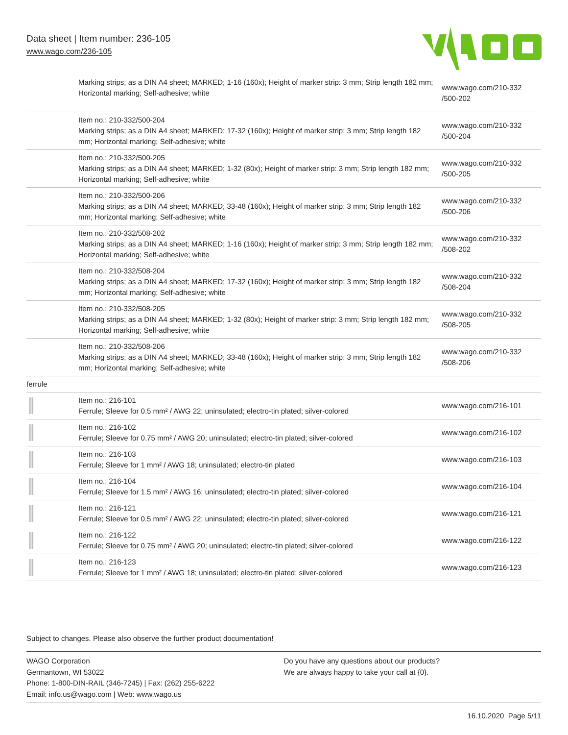Data sheet | Item number: 236-105
www.wago.com/236-105
| | Marking strips; as a DIN A4 sheet; MARKED; 1-16 (160x); Height of marker strip: 3 mm; Strip length 182 mm; Horizontal marking; Self-adhesive; white | www.wago.com/210-332 /500-202 |
| | Item no.: 210-332/500-204 Marking strips; as a DIN A4 sheet; MARKED; 17-32 (160x); Height of marker strip: 3 mm; Strip length 182 mm; Horizontal marking; Self-adhesive; white | www.wago.com/210-332 /500-204 |
| | Item no.: 210-332/500-205 Marking strips; as a DIN A4 sheet; MARKED; 1-32 (80x); Height of marker strip: 3 mm; Strip length 182 mm; Horizontal marking; Self-adhesive; white | www.wago.com/210-332 /500-205 |
| | Item no.: 210-332/500-206 Marking strips; as a DIN A4 sheet; MARKED; 33-48 (160x); Height of marker strip: 3 mm; Strip length 182 mm; Horizontal marking; Self-adhesive; white | www.wago.com/210-332 /500-206 |
| | Item no.: 210-332/508-202 Marking strips; as a DIN A4 sheet; MARKED; 1-16 (160x); Height of marker strip: 3 mm; Strip length 182 mm; Horizontal marking; Self-adhesive; white | www.wago.com/210-332 /508-202 |
| | Item no.: 210-332/508-204 Marking strips; as a DIN A4 sheet; MARKED; 17-32 (160x); Height of marker strip: 3 mm; Strip length 182 mm; Horizontal marking; Self-adhesive; white | www.wago.com/210-332 /508-204 |
| | Item no.: 210-332/508-205 Marking strips; as a DIN A4 sheet; MARKED; 1-32 (80x); Height of marker strip: 3 mm; Strip length 182 mm; Horizontal marking; Self-adhesive; white | www.wago.com/210-332 /508-205 |
| | Item no.: 210-332/508-206 Marking strips; as a DIN A4 sheet; MARKED; 33-48 (160x); Height of marker strip: 3 mm; Strip length 182 mm; Horizontal marking; Self-adhesive; white | www.wago.com/210-332 /508-206 |
| ferrule | | |
| | Item no.: 216-101 Ferrule; Sleeve for 0.5 mm² / AWG 22; uninsulated; electro-tin plated; silver-colored | www.wago.com/216-101 |
| | Item no.: 216-102 Ferrule; Sleeve for 0.75 mm² / AWG 20; uninsulated; electro-tin plated; silver-colored | www.wago.com/216-102 |
| | Item no.: 216-103 Ferrule; Sleeve for 1 mm² / AWG 18; uninsulated; electro-tin plated | www.wago.com/216-103 |
| | Item no.: 216-104 Ferrule; Sleeve for 1.5 mm² / AWG 16; uninsulated; electro-tin plated; silver-colored | www.wago.com/216-104 |
| | Item no.: 216-121 Ferrule; Sleeve for 0.5 mm² / AWG 22; uninsulated; electro-tin plated; silver-colored | www.wago.com/216-121 |
| | Item no.: 216-122 Ferrule; Sleeve for 0.75 mm² / AWG 20; uninsulated; electro-tin plated; silver-colored | www.wago.com/216-122 |
| | Item no.: 216-123 Ferrule; Sleeve for 1 mm² / AWG 18; uninsulated; electro-tin plated; silver-colored | www.wago.com/216-123 |
Subject to changes. Please also observe the further product documentation!
WAGO Corporation
Germantown, WI 53022
Phone: 1-800-DIN-RAIL (346-7245) | Fax: (262) 255-6222
Email: info.us@wago.com | Web: www.wago.us
Do you have any questions about our products?
We are always happy to take your call at {0}.
16.10.2020 Page 5/11